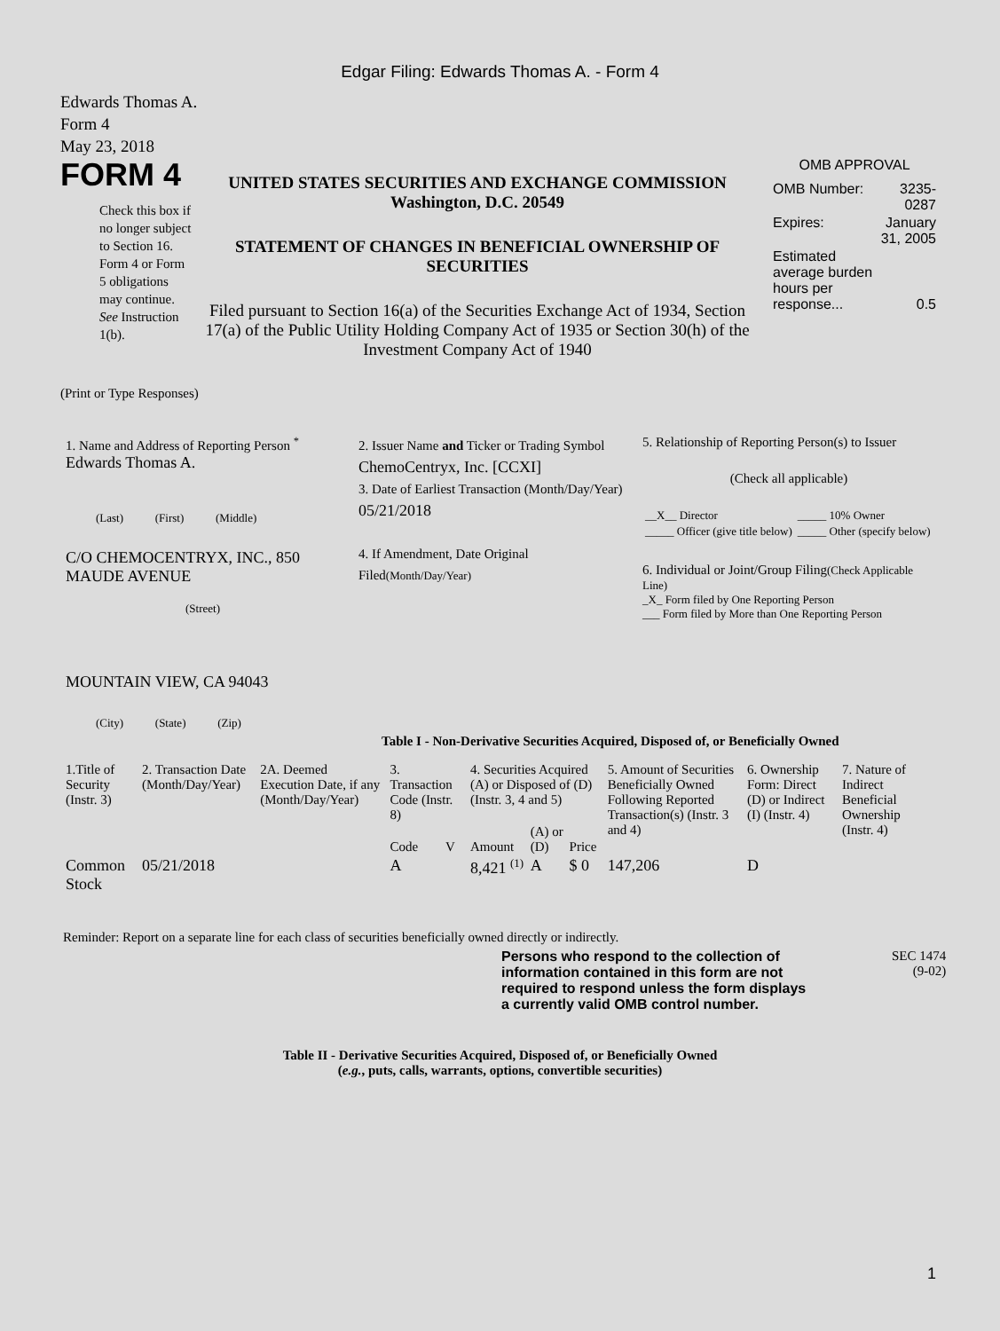Edgar Filing: Edwards Thomas A. - Form 4
Edwards Thomas A.
Form 4
May 23, 2018
FORM 4
Check this box if no longer subject to Section 16. Form 4 or Form 5 obligations may continue. See Instruction 1(b).
UNITED STATES SECURITIES AND EXCHANGE COMMISSION
Washington, D.C. 20549
STATEMENT OF CHANGES IN BENEFICIAL OWNERSHIP OF SECURITIES
Filed pursuant to Section 16(a) of the Securities Exchange Act of 1934, Section 17(a) of the Public Utility Holding Company Act of 1935 or Section 30(h) of the Investment Company Act of 1940
OMB APPROVAL
| OMB Number: | 3235-0287 |
| Expires: | January 31, 2005 |
| Estimated average burden hours per response... | 0.5 |
(Print or Type Responses)
1. Name and Address of Reporting Person <sup>*</sup>
Edwards Thomas A.
(Last) (First) (Middle)
C/O CHEMOCENTRYX, INC., 850 MAUDE AVENUE
(Street)
MOUNTAIN VIEW, CA 94043
(City) (State) (Zip)
2. Issuer Name and Ticker or Trading Symbol
ChemoCentryx, Inc. [CCXI]
3. Date of Earliest Transaction (Month/Day/Year)
05/21/2018
4. If Amendment, Date Original Filed(Month/Day/Year)
5. Relationship of Reporting Person(s) to Issuer
(Check all applicable)
| __X__ Director | _____ 10% Owner |
| _____ Officer (give title below) | _____ Other (specify below) |
6. Individual or Joint/Group Filing(Check Applicable Line)
_X_ Form filed by One Reporting Person
___ Form filed by More than One Reporting Person
Table I - Non-Derivative Securities Acquired, Disposed of, or Beneficially Owned
| 1.Title of Security (Instr. 3) | 2. Transaction Date (Month/Day/Year) | 2A. Deemed Execution Date, if any (Month/Day/Year) | 3. Transaction Code (Instr. 8) | | 4. Securities Acquired (A) or Disposed of (D) (Instr. 3, 4 and 5) | | | 5. Amount of Securities Beneficially Owned Following Reported Transaction(s) (Instr. 3 and 4) | 6. Ownership Form: Direct (D) or Indirect (I) (Instr. 4) | 7. Nature of Indirect Beneficial Ownership (Instr. 4) |
| | | | Code | V | Amount | (A) or (D) | Price | | | |
| Common Stock | 05/21/2018 | | A | | 8,421 <sup>(1)</sup> | A | $ 0 | 147,206 | D | |
Reminder: Report on a separate line for each class of securities beneficially owned directly or indirectly.
Persons who respond to the collection of information contained in this form are not required to respond unless the form displays a currently valid OMB control number.
SEC 1474
(9-02)
Table II - Derivative Securities Acquired, Disposed of, or Beneficially Owned
(e.g., puts, calls, warrants, options, convertible securities)
1